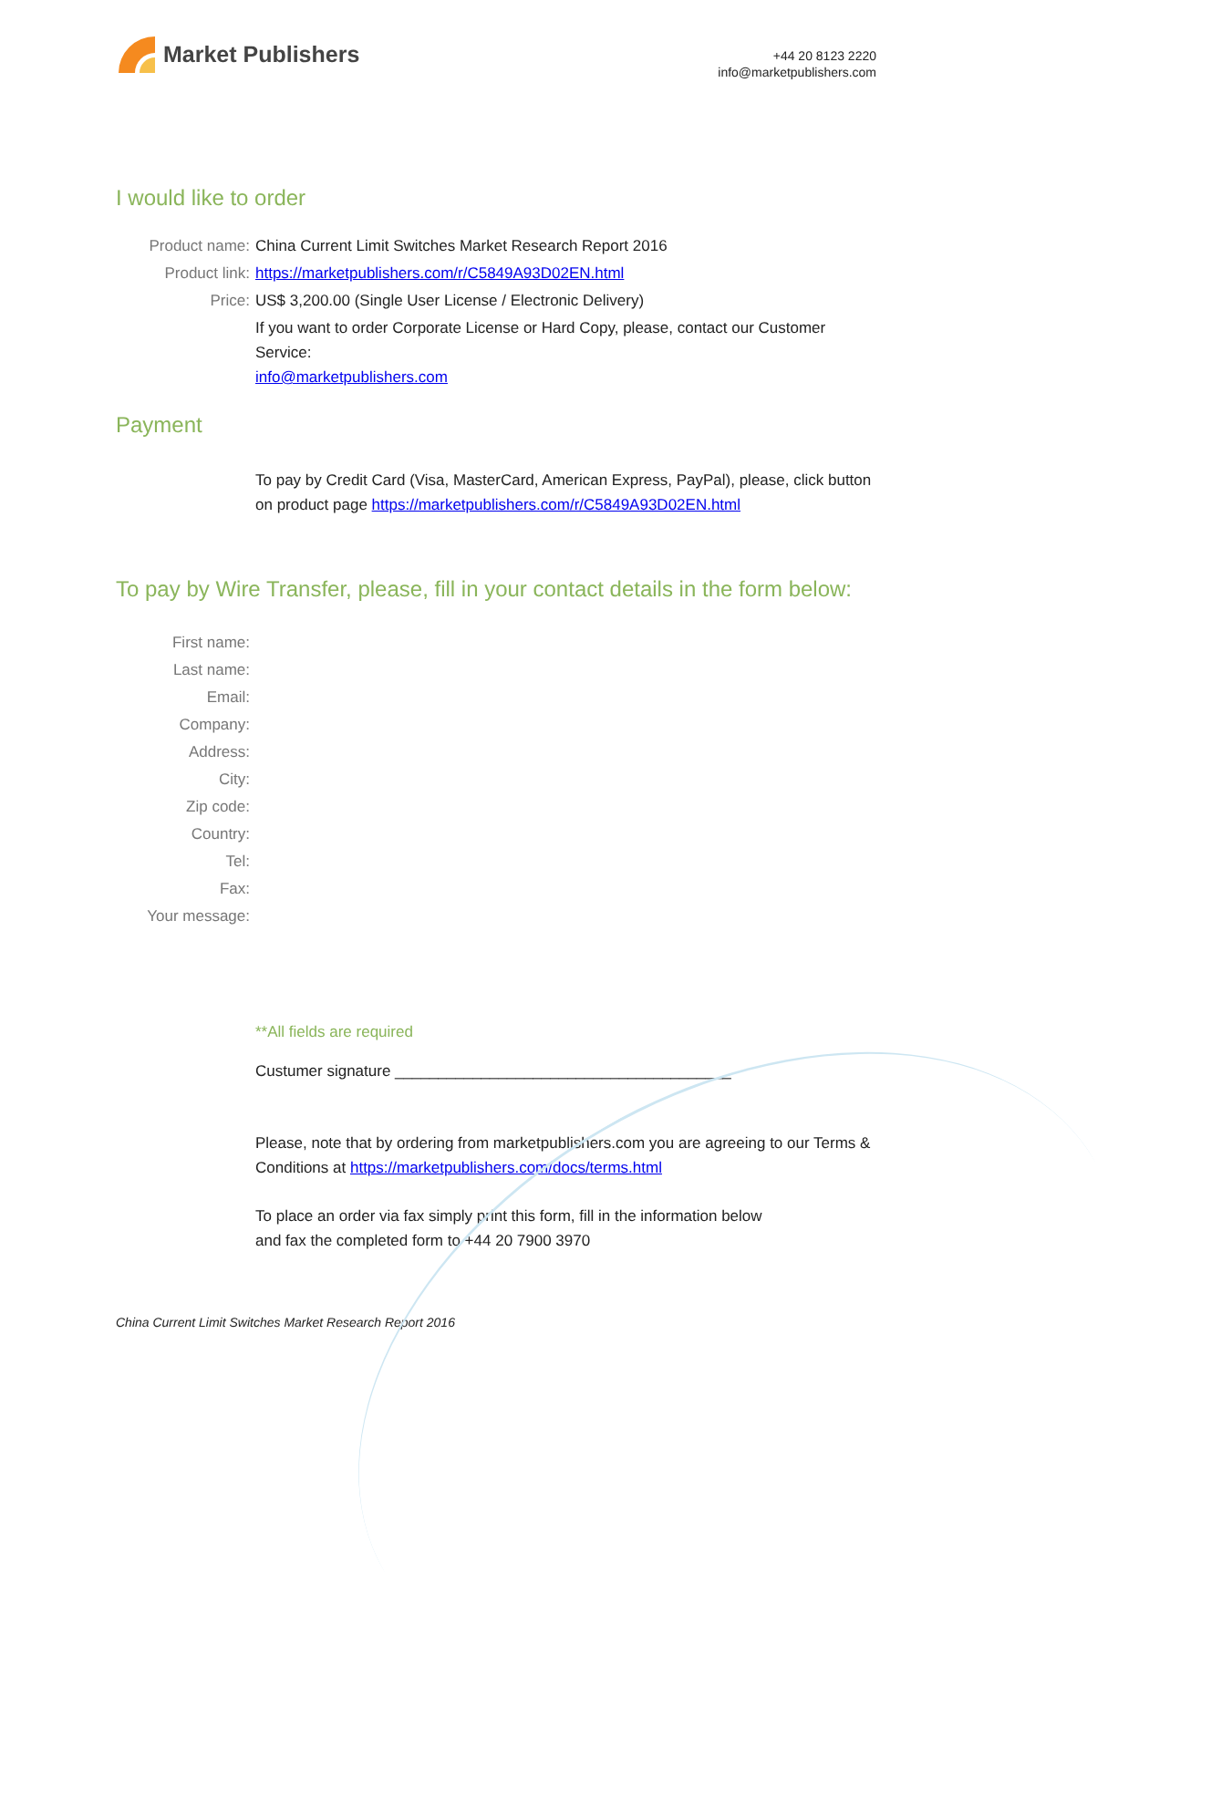Market Publishers
+44 20 8123 2220
info@marketpublishers.com
I would like to order
Product name: China Current Limit Switches Market Research Report 2016
Product link: https://marketpublishers.com/r/C5849A93D02EN.html
Price: US$ 3,200.00 (Single User License / Electronic Delivery)
If you want to order Corporate License or Hard Copy, please, contact our Customer Service:
info@marketpublishers.com
Payment
To pay by Credit Card (Visa, MasterCard, American Express, PayPal), please, click button on product page https://marketpublishers.com/r/C5849A93D02EN.html
To pay by Wire Transfer, please, fill in your contact details in the form below:
First name:
Last name:
Email:
Company:
Address:
City:
Zip code:
Country:
Tel:
Fax:
Your message:
**All fields are required
Custumer signature _______________________________________
Please, note that by ordering from marketpublishers.com you are agreeing to our Terms & Conditions at https://marketpublishers.com/docs/terms.html
To place an order via fax simply print this form, fill in the information below
and fax the completed form to +44 20 7900 3970
China Current Limit Switches Market Research Report 2016